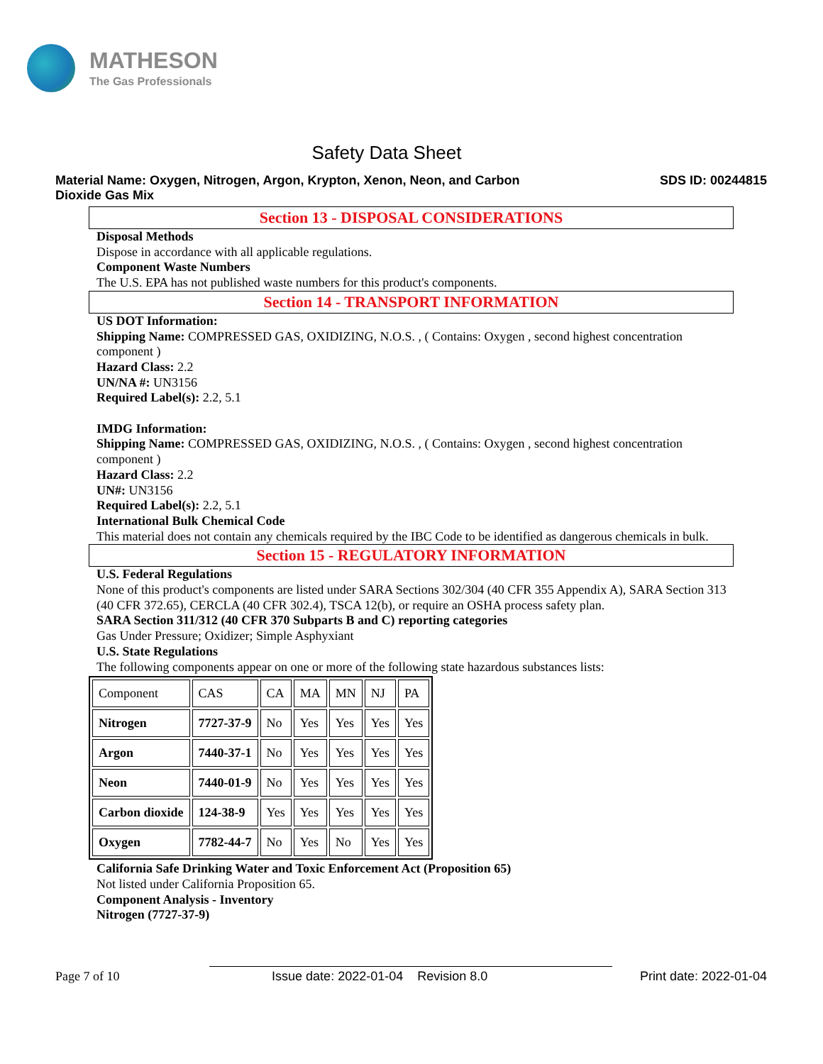MATHESON
The Gas Professionals
Safety Data Sheet
Material Name: Oxygen, Nitrogen, Argon, Krypton, Xenon, Neon, and Carbon
Dioxide Gas Mix
SDS ID: 00244815
Section 13 - DISPOSAL CONSIDERATIONS
Disposal Methods
Dispose in accordance with all applicable regulations.
Component Waste Numbers
The U.S. EPA has not published waste numbers for this product's components.
Section 14 - TRANSPORT INFORMATION
US DOT Information:
Shipping Name: COMPRESSED GAS, OXIDIZING, N.O.S. , ( Contains: Oxygen , second highest concentration component )
Hazard Class: 2.2
UN/NA #: UN3156
Required Label(s): 2.2, 5.1
IMDG Information:
Shipping Name: COMPRESSED GAS, OXIDIZING, N.O.S. , ( Contains: Oxygen , second highest concentration component )
Hazard Class: 2.2
UN#: UN3156
Required Label(s): 2.2, 5.1
International Bulk Chemical Code
This material does not contain any chemicals required by the IBC Code to be identified as dangerous chemicals in bulk.
Section 15 - REGULATORY INFORMATION
U.S. Federal Regulations
None of this product's components are listed under SARA Sections 302/304 (40 CFR 355 Appendix A), SARA Section 313 (40 CFR 372.65), CERCLA (40 CFR 302.4), TSCA 12(b), or require an OSHA process safety plan.
SARA Section 311/312 (40 CFR 370 Subparts B and C) reporting categories
Gas Under Pressure; Oxidizer; Simple Asphyxiant
U.S. State Regulations
The following components appear on one or more of the following state hazardous substances lists:
| Component | CAS | CA | MA | MN | NJ | PA |
| Nitrogen | 7727-37-9 | No | Yes | Yes | Yes | Yes |
| Argon | 7440-37-1 | No | Yes | Yes | Yes | Yes |
| Neon | 7440-01-9 | No | Yes | Yes | Yes | Yes |
| Carbon dioxide | 124-38-9 | Yes | Yes | Yes | Yes | Yes |
| Oxygen | 7782-44-7 | No | Yes | No | Yes | Yes |
California Safe Drinking Water and Toxic Enforcement Act (Proposition 65)
Not listed under California Proposition 65.
Component Analysis - Inventory
Nitrogen (7727-37-9)
Page 7 of 10 Issue date: 2022-01-04 Revision 8.0
Print date: 2022-01-04